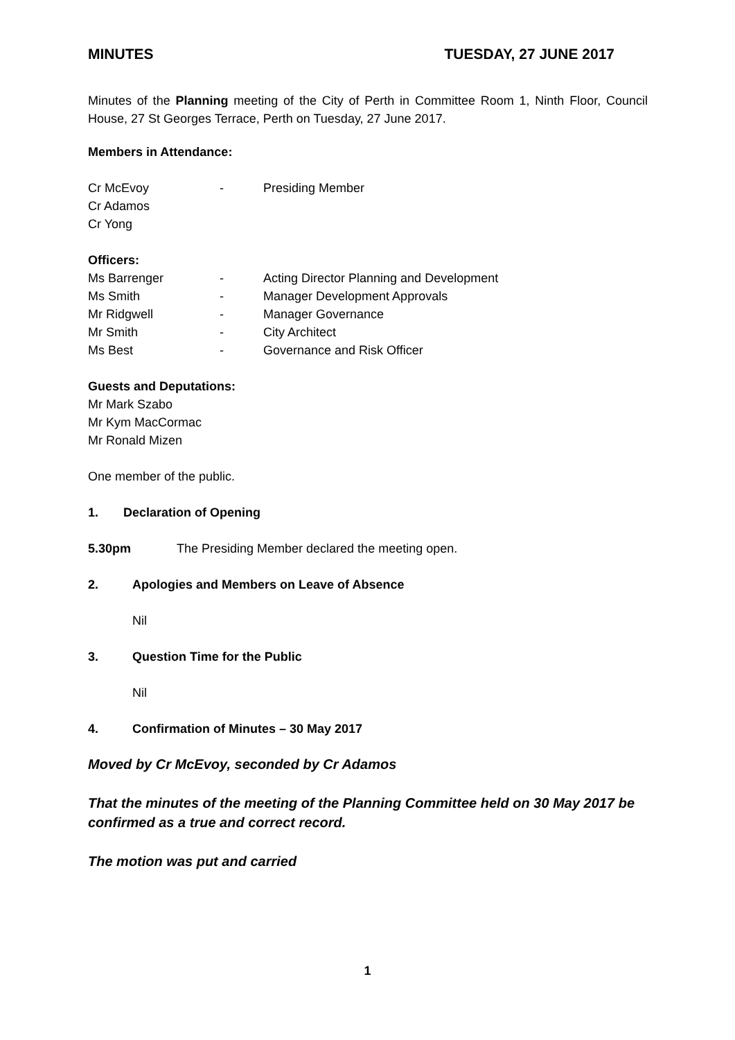MINUTES TUESDAY, 27 JUNE 2017
Minutes of the Planning meeting of the City of Perth in Committee Room 1, Ninth Floor, Council House, 27 St Georges Terrace, Perth on Tuesday, 27 June 2017.
Members in Attendance:
Cr McEvoy - Presiding Member
Cr Adamos
Cr Yong
Officers:
Ms Barrenger - Acting Director Planning and Development
Ms Smith - Manager Development Approvals
Mr Ridgwell - Manager Governance
Mr Smith - City Architect
Ms Best - Governance and Risk Officer
Guests and Deputations:
Mr Mark Szabo
Mr Kym MacCormac
Mr Ronald Mizen
One member of the public.
1. Declaration of Opening
5.30pm The Presiding Member declared the meeting open.
2. Apologies and Members on Leave of Absence
Nil
3. Question Time for the Public
Nil
4. Confirmation of Minutes – 30 May 2017
Moved by Cr McEvoy, seconded by Cr Adamos
That the minutes of the meeting of the Planning Committee held on 30 May 2017 be confirmed as a true and correct record.
The motion was put and carried
1